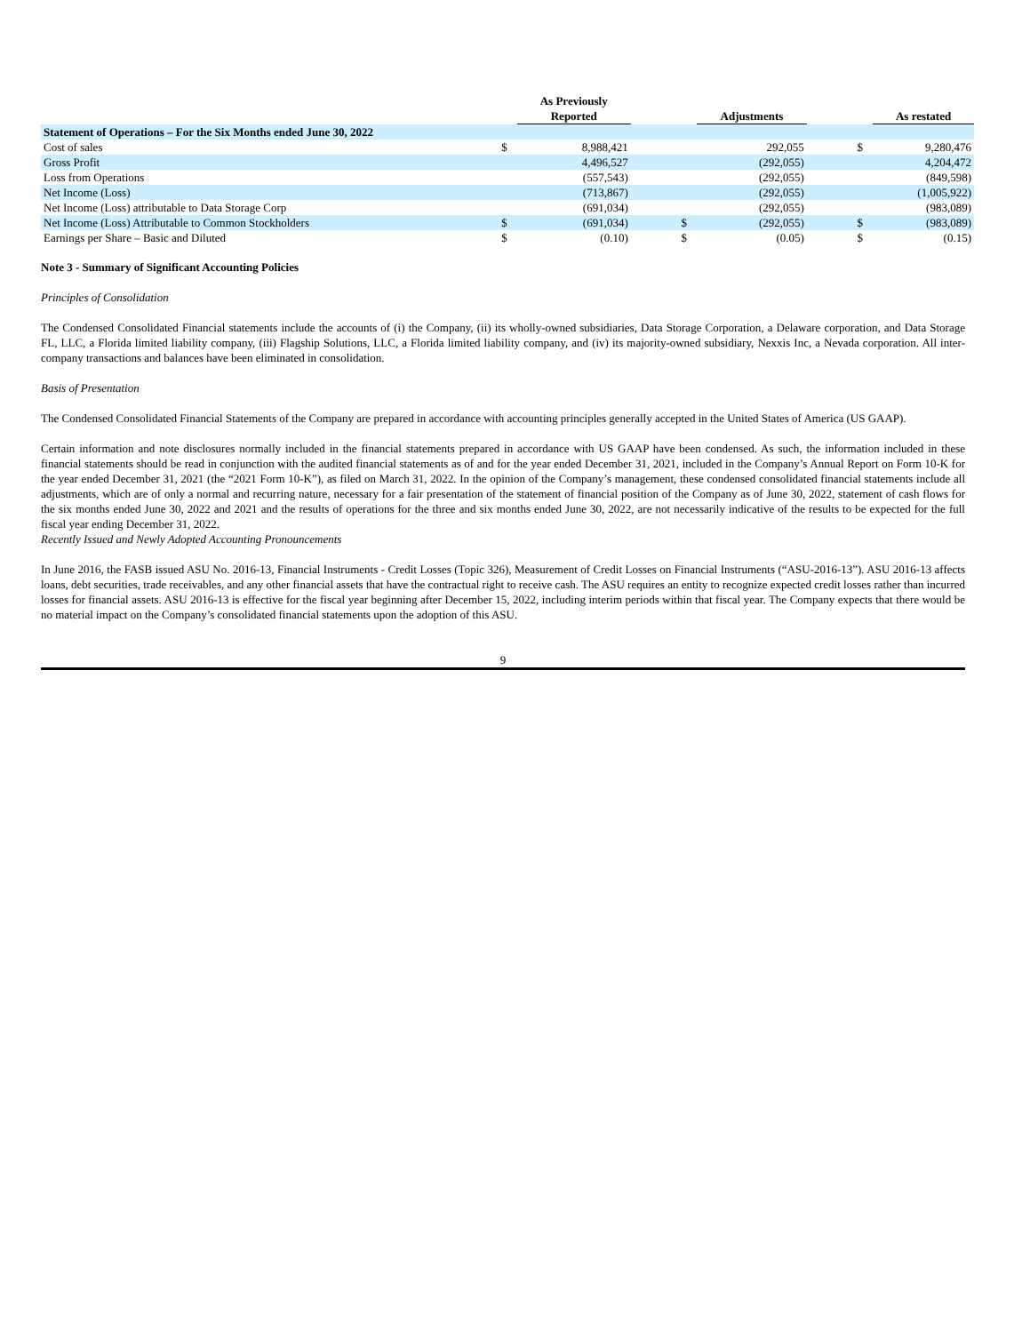| | | As Previously Reported | | | Adjustments | | | As restated |
| --- | --- | --- | --- | --- | --- | --- | --- | --- |
| Statement of Operations – For the Six Months ended June 30, 2022 | | | | | | | | |
| Cost of sales | $ | 8,988,421 | | | 292,055 | | $ | 9,280,476 |
| Gross Profit | | 4,496,527 | | | (292,055) | | | 4,204,472 |
| Loss from Operations | | (557,543) | | | (292,055) | | | (849,598) |
| Net Income (Loss) | | (713,867) | | | (292,055) | | | (1,005,922) |
| Net Income (Loss) attributable to Data Storage Corp | | (691,034) | | | (292,055) | | | (983,089) |
| Net Income (Loss) Attributable to Common Stockholders | $ | (691,034) | | $ | (292,055) | | $ | (983,089) |
| Earnings per Share – Basic and Diluted | $ | (0.10) | | $ | (0.05) | | $ | (0.15) |
Note 3 - Summary of Significant Accounting Policies
Principles of Consolidation
The Condensed Consolidated Financial statements include the accounts of (i) the Company, (ii) its wholly-owned subsidiaries, Data Storage Corporation, a Delaware corporation, and Data Storage FL, LLC, a Florida limited liability company, (iii) Flagship Solutions, LLC, a Florida limited liability company, and (iv) its majority-owned subsidiary, Nexxis Inc, a Nevada corporation. All inter-company transactions and balances have been eliminated in consolidation.
Basis of Presentation
The Condensed Consolidated Financial Statements of the Company are prepared in accordance with accounting principles generally accepted in the United States of America (US GAAP).
Certain information and note disclosures normally included in the financial statements prepared in accordance with US GAAP have been condensed. As such, the information included in these financial statements should be read in conjunction with the audited financial statements as of and for the year ended December 31, 2021, included in the Company’s Annual Report on Form 10-K for the year ended December 31, 2021 (the “2021 Form 10-K”), as filed on March 31, 2022. In the opinion of the Company’s management, these condensed consolidated financial statements include all adjustments, which are of only a normal and recurring nature, necessary for a fair presentation of the statement of financial position of the Company as of June 30, 2022, statement of cash flows for the six months ended June 30, 2022 and 2021 and the results of operations for the three and six months ended June 30, 2022, are not necessarily indicative of the results to be expected for the full fiscal year ending December 31, 2022.
Recently Issued and Newly Adopted Accounting Pronouncements
In June 2016, the FASB issued ASU No. 2016-13, Financial Instruments - Credit Losses (Topic 326), Measurement of Credit Losses on Financial Instruments (“ASU-2016-13”). ASU 2016-13 affects loans, debt securities, trade receivables, and any other financial assets that have the contractual right to receive cash. The ASU requires an entity to recognize expected credit losses rather than incurred losses for financial assets. ASU 2016-13 is effective for the fiscal year beginning after December 15, 2022, including interim periods within that fiscal year. The Company expects that there would be no material impact on the Company’s consolidated financial statements upon the adoption of this ASU.
9